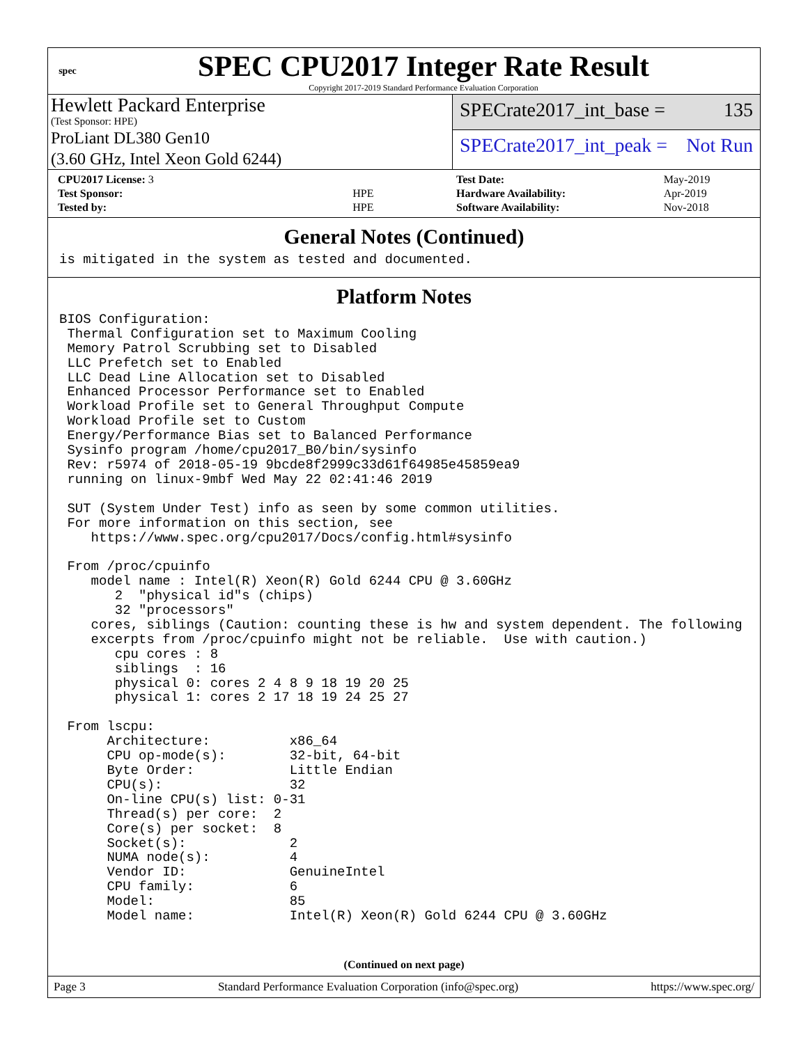spec
SPEC CPU2017 Integer Rate Result
Copyright 2017-2019 Standard Performance Evaluation Corporation
Hewlett Packard Enterprise
(Test Sponsor: HPE)
ProLiant DL380 Gen10
(3.60 GHz, Intel Xeon Gold 6244)
SPECrate2017_int_base = 135
SPECrate2017_int_peak = Not Run
| CPU2017 License: 3 | |
| Test Sponsor: | HPE |
| Tested by: | HPE |
| Test Date: | May-2019 |
| Hardware Availability: | Apr-2019 |
| Software Availability: | Nov-2018 |
General Notes (Continued)
is mitigated in the system as tested and documented.
Platform Notes
BIOS Configuration:
 Thermal Configuration set to Maximum Cooling
 Memory Patrol Scrubbing set to Disabled
 LLC Prefetch set to Enabled
 LLC Dead Line Allocation set to Disabled
 Enhanced Processor Performance set to Enabled
 Workload Profile set to General Throughput Compute
 Workload Profile set to Custom
 Energy/Performance Bias set to Balanced Performance
 Sysinfo program /home/cpu2017_B0/bin/sysinfo
 Rev: r5974 of 2018-05-19 9bcde8f2999c33d61f64985e45859ea9
 running on linux-9mbf Wed May 22 02:41:46 2019

 SUT (System Under Test) info as seen by some common utilities.
 For more information on this section, see
    https://www.spec.org/cpu2017/Docs/config.html#sysinfo

 From /proc/cpuinfo
    model name : Intel(R) Xeon(R) Gold 6244 CPU @ 3.60GHz
       2  "physical id"s (chips)
       32 "processors"
    cores, siblings (Caution: counting these is hw and system dependent. The following
    excerpts from /proc/cpuinfo might not be reliable.  Use with caution.)
       cpu cores : 8
       siblings  : 16
       physical 0: cores 2 4 8 9 18 19 20 25
       physical 1: cores 2 17 18 19 24 25 27

 From lscpu:
      Architecture:          x86_64
      CPU op-mode(s):        32-bit, 64-bit
      Byte Order:            Little Endian
      CPU(s):                32
      On-line CPU(s) list: 0-31
      Thread(s) per core:  2
      Core(s) per socket:  8
      Socket(s):             2
      NUMA node(s):          4
      Vendor ID:             GenuineIntel
      CPU family:            6
      Model:                 85
      Model name:            Intel(R) Xeon(R) Gold 6244 CPU @ 3.60GHz
(Continued on next page)
Page 3 Standard Performance Evaluation Corporation (info@spec.org) https://www.spec.org/